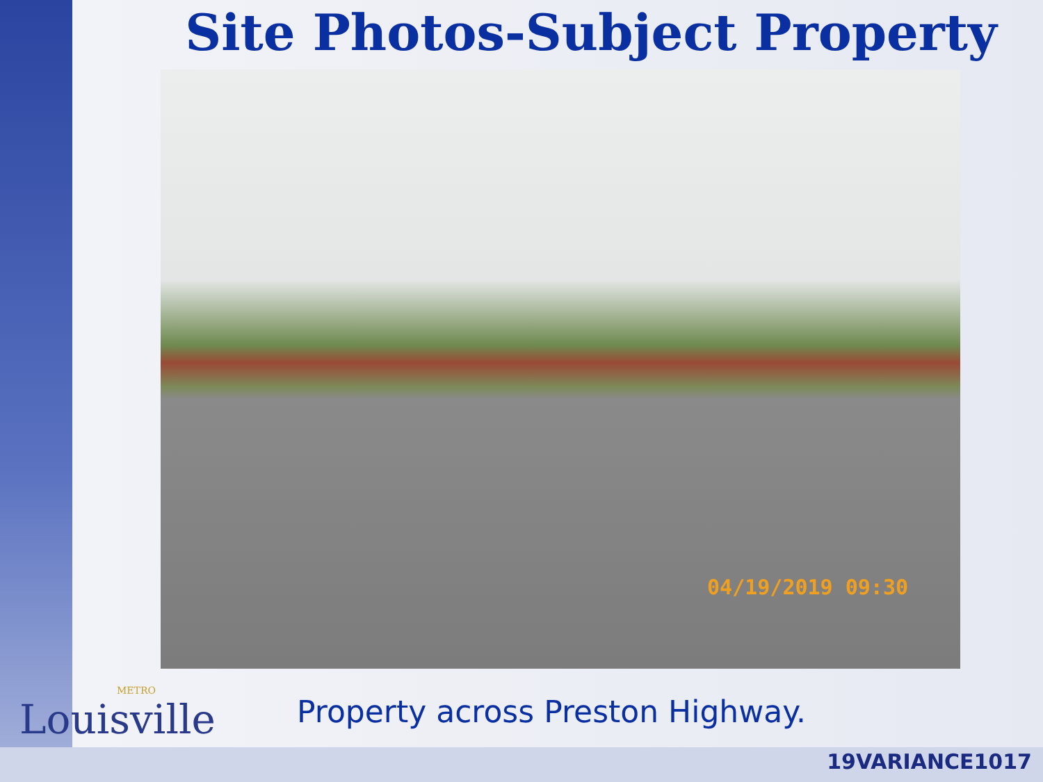Site Photos-Subject Property
04/19/2019 09:30
Property across Preston Highway.
METRO
Louisville
19VARIANCE1017